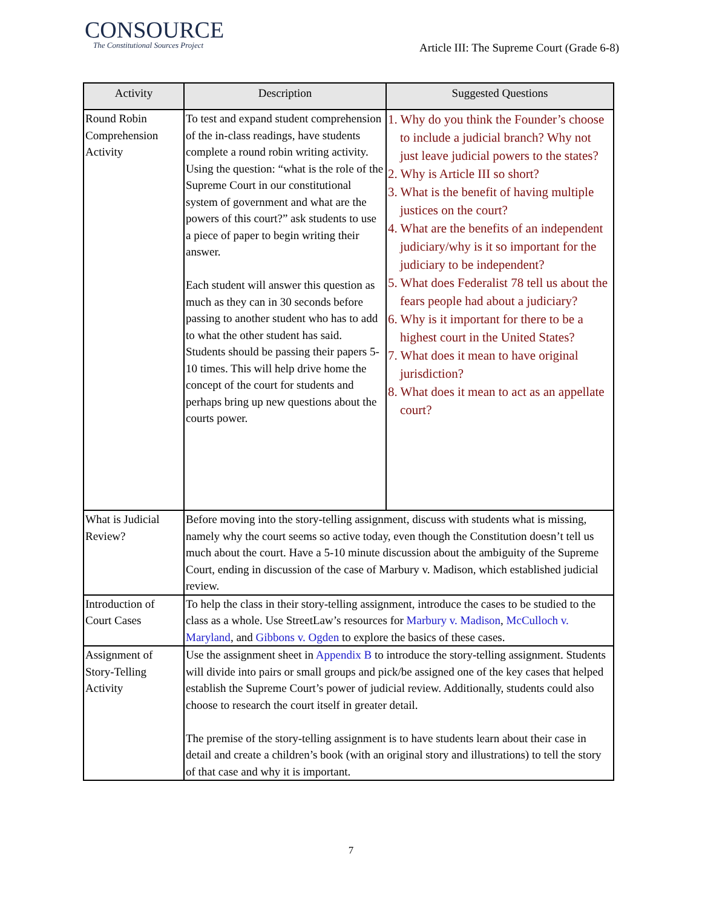CONSOURCE
The Constitutional Sources Project
Article III: The Supreme Court (Grade 6-8)
| Activity | Description | Suggested Questions |
| --- | --- | --- |
| Round Robin Comprehension Activity | To test and expand student comprehension of the in-class readings, have students complete a round robin writing activity. Using the question: “what is the role of the Supreme Court in our constitutional system of government and what are the powers of this court?” ask students to use a piece of paper to begin writing their answer. Each student will answer this question as much as they can in 30 seconds before passing to another student who has to add to what the other student has said. Students should be passing their papers 5-10 times. This will help drive home the concept of the court for students and perhaps bring up new questions about the courts power. | 1. Why do you think the Founder’s choose to include a judicial branch? Why not just leave judicial powers to the states? 2. Why is Article III so short? 3. What is the benefit of having multiple justices on the court? 4. What are the benefits of an independent judiciary/why is it so important for the judiciary to be independent? 5. What does Federalist 78 tell us about the fears people had about a judiciary? 6. Why is it important for there to be a highest court in the United States? 7. What does it mean to have original jurisdiction? 8. What does it mean to act as an appellate court? |
| What is Judicial Review? | Before moving into the story-telling assignment, discuss with students what is missing, namely why the court seems so active today, even though the Constitution doesn’t tell us much about the court. Have a 5-10 minute discussion about the ambiguity of the Supreme Court, ending in discussion of the case of Marbury v. Madison, which established judicial review. | |
| Introduction of Court Cases | To help the class in their story-telling assignment, introduce the cases to be studied to the class as a whole. Use StreetLaw’s resources for Marbury v. Madison , McCulloch v. Maryland , and Gibbons v. Ogden to explore the basics of these cases. | |
| Assignment of Story-Telling Activity | Use the assignment sheet in Appendix B to introduce the story-telling assignment. Students will divide into pairs or small groups and pick/be assigned one of the key cases that helped establish the Supreme Court’s power of judicial review. Additionally, students could also choose to research the court itself in greater detail. The premise of the story-telling assignment is to have students learn about their case in detail and create a children’s book (with an original story and illustrations) to tell the story of that case and why it is important. | |
7